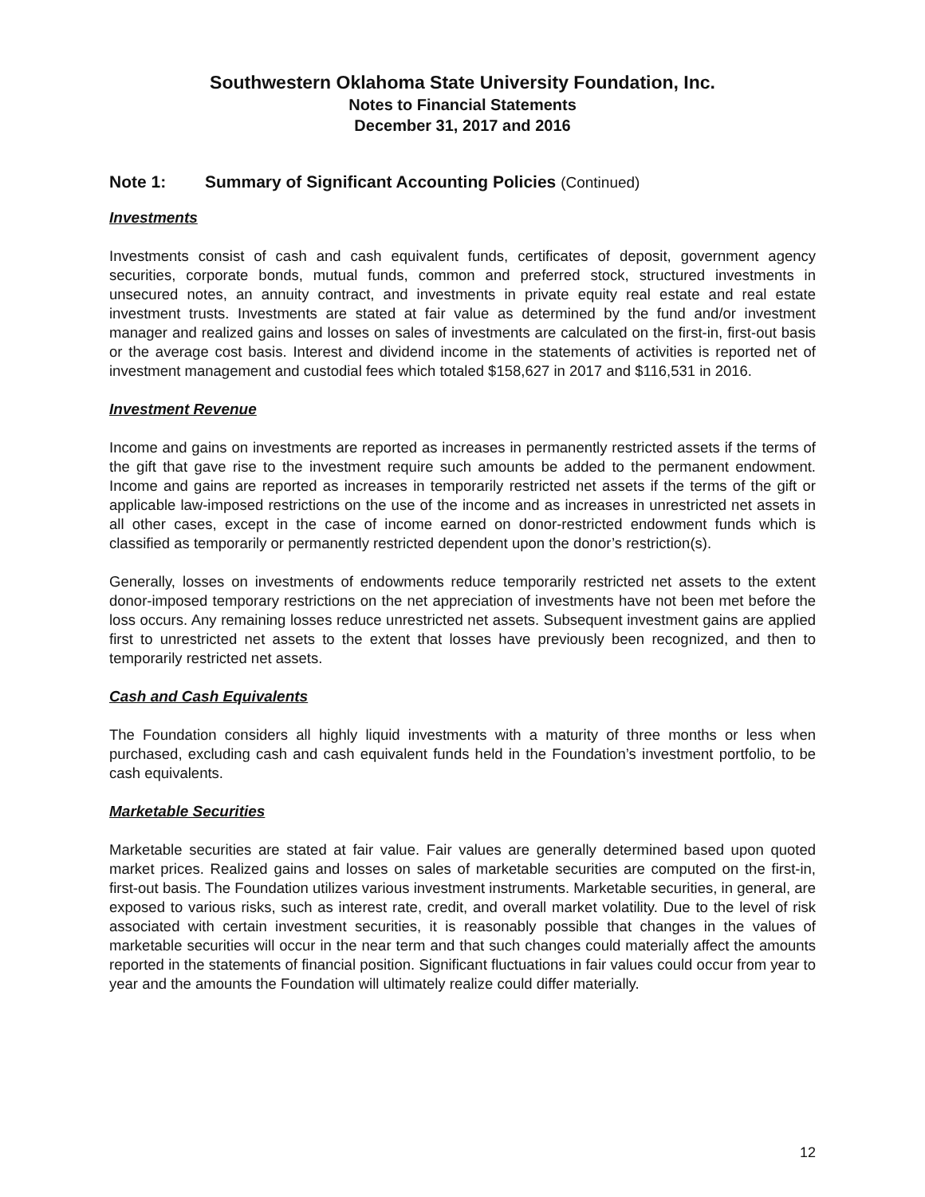Southwestern Oklahoma State University Foundation, Inc.
Notes to Financial Statements
December 31, 2017 and 2016
Note 1: Summary of Significant Accounting Policies (Continued)
Investments
Investments consist of cash and cash equivalent funds, certificates of deposit, government agency securities, corporate bonds, mutual funds, common and preferred stock, structured investments in unsecured notes, an annuity contract, and investments in private equity real estate and real estate investment trusts. Investments are stated at fair value as determined by the fund and/or investment manager and realized gains and losses on sales of investments are calculated on the first-in, first-out basis or the average cost basis. Interest and dividend income in the statements of activities is reported net of investment management and custodial fees which totaled $158,627 in 2017 and $116,531 in 2016.
Investment Revenue
Income and gains on investments are reported as increases in permanently restricted assets if the terms of the gift that gave rise to the investment require such amounts be added to the permanent endowment. Income and gains are reported as increases in temporarily restricted net assets if the terms of the gift or applicable law-imposed restrictions on the use of the income and as increases in unrestricted net assets in all other cases, except in the case of income earned on donor-restricted endowment funds which is classified as temporarily or permanently restricted dependent upon the donor’s restriction(s).
Generally, losses on investments of endowments reduce temporarily restricted net assets to the extent donor-imposed temporary restrictions on the net appreciation of investments have not been met before the loss occurs. Any remaining losses reduce unrestricted net assets. Subsequent investment gains are applied first to unrestricted net assets to the extent that losses have previously been recognized, and then to temporarily restricted net assets.
Cash and Cash Equivalents
The Foundation considers all highly liquid investments with a maturity of three months or less when purchased, excluding cash and cash equivalent funds held in the Foundation’s investment portfolio, to be cash equivalents.
Marketable Securities
Marketable securities are stated at fair value. Fair values are generally determined based upon quoted market prices. Realized gains and losses on sales of marketable securities are computed on the first-in, first-out basis. The Foundation utilizes various investment instruments. Marketable securities, in general, are exposed to various risks, such as interest rate, credit, and overall market volatility. Due to the level of risk associated with certain investment securities, it is reasonably possible that changes in the values of marketable securities will occur in the near term and that such changes could materially affect the amounts reported in the statements of financial position. Significant fluctuations in fair values could occur from year to year and the amounts the Foundation will ultimately realize could differ materially.
12